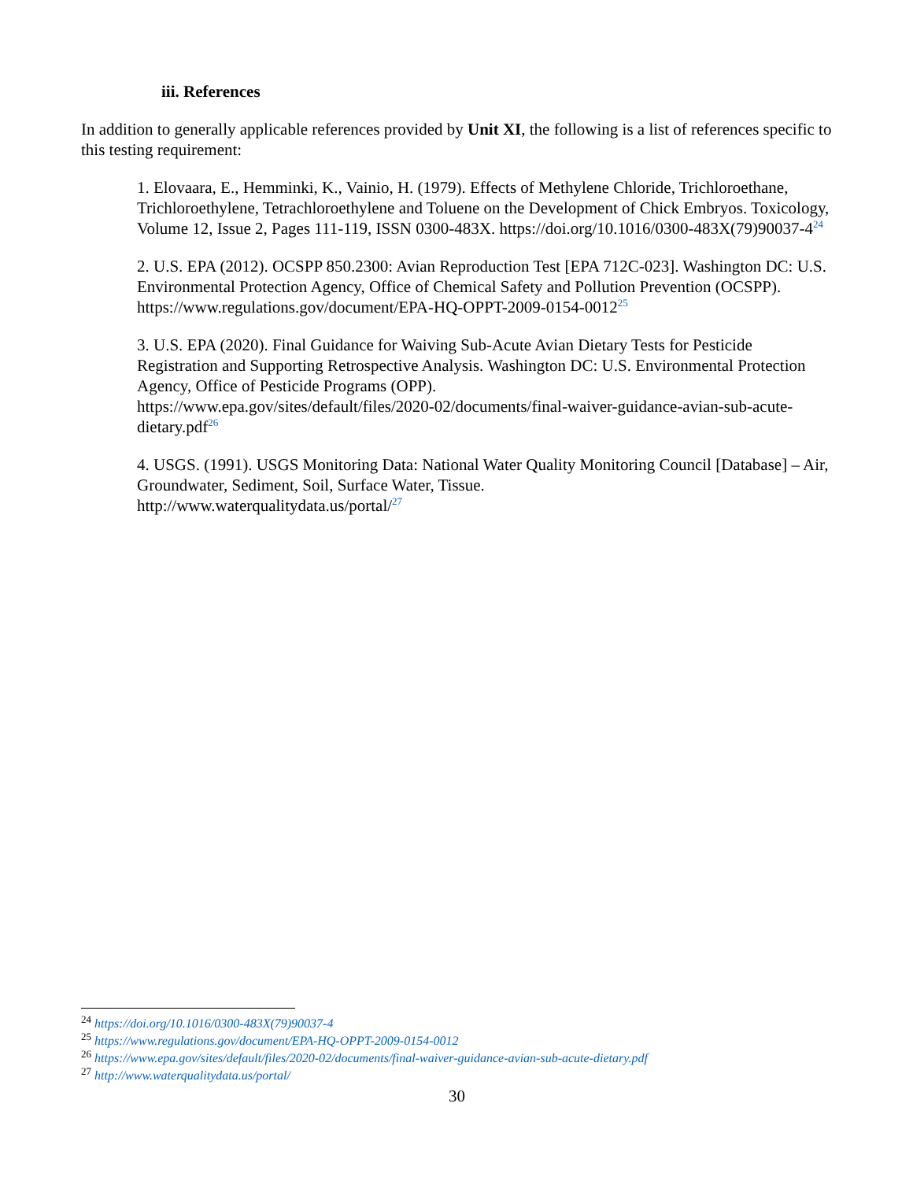iii. References
In addition to generally applicable references provided by Unit XI, the following is a list of references specific to this testing requirement:
1. Elovaara, E., Hemminki, K., Vainio, H. (1979). Effects of Methylene Chloride, Trichloroethane, Trichloroethylene, Tetrachloroethylene and Toluene on the Development of Chick Embryos. Toxicology, Volume 12, Issue 2, Pages 111-119, ISSN 0300-483X. https://doi.org/10.1016/0300-483X(79)90037-4<sup>24</sup>
2. U.S. EPA (2012). OCSPP 850.2300: Avian Reproduction Test [EPA 712C-023]. Washington DC: U.S. Environmental Protection Agency, Office of Chemical Safety and Pollution Prevention (OCSPP).
https://www.regulations.gov/document/EPA-HQ-OPPT-2009-0154-0012<sup>25</sup>
3. U.S. EPA (2020). Final Guidance for Waiving Sub-Acute Avian Dietary Tests for Pesticide Registration and Supporting Retrospective Analysis. Washington DC: U.S. Environmental Protection Agency, Office of Pesticide Programs (OPP).
https://www.epa.gov/sites/default/files/2020-02/documents/final-waiver-guidance-avian-sub-acute-dietary.pdf<sup>26</sup>
4. USGS. (1991). USGS Monitoring Data: National Water Quality Monitoring Council [Database] – Air, Groundwater, Sediment, Soil, Surface Water, Tissue.
http://www.waterqualitydata.us/portal/<sup>27</sup>
<sup>24</sup> https://doi.org/10.1016/0300-483X(79)90037-4
<sup>25</sup> https://www.regulations.gov/document/EPA-HQ-OPPT-2009-0154-0012
<sup>26</sup> https://www.epa.gov/sites/default/files/2020-02/documents/final-waiver-guidance-avian-sub-acute-dietary.pdf
<sup>27</sup> http://www.waterqualitydata.us/portal/
30